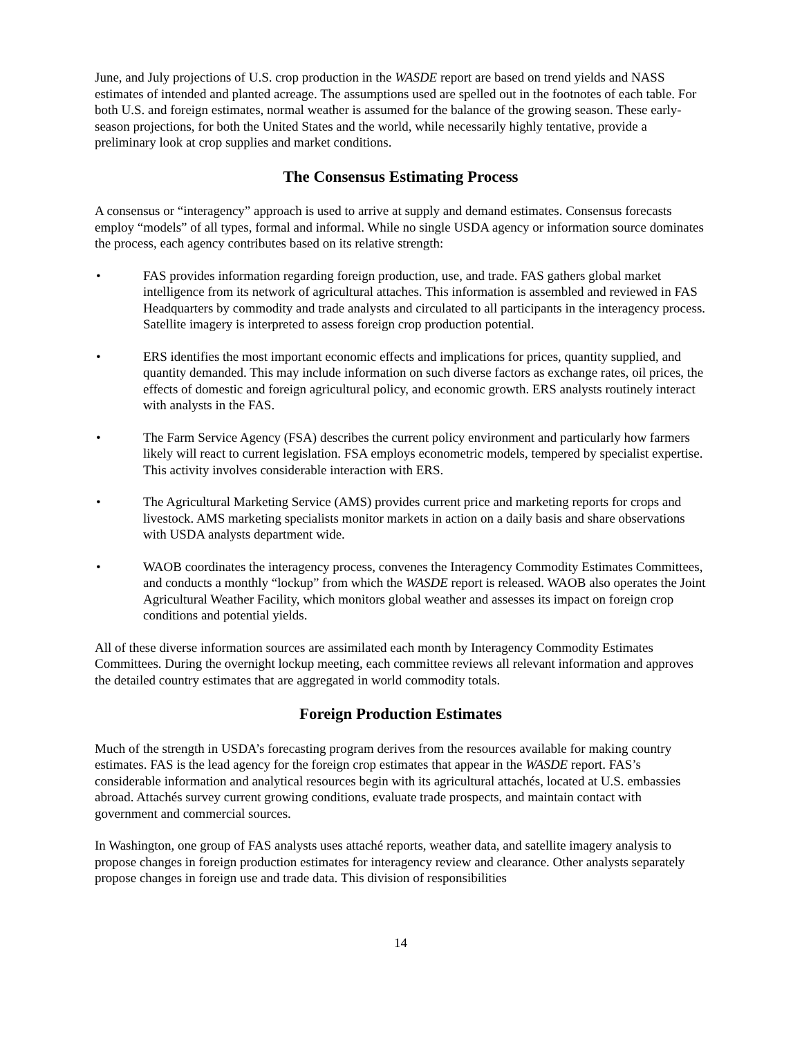June, and July projections of U.S. crop production in the WASDE report are based on trend yields and NASS estimates of intended and planted acreage. The assumptions used are spelled out in the footnotes of each table. For both U.S. and foreign estimates, normal weather is assumed for the balance of the growing season. These early-season projections, for both the United States and the world, while necessarily highly tentative, provide a preliminary look at crop supplies and market conditions.
The Consensus Estimating Process
A consensus or “interagency” approach is used to arrive at supply and demand estimates. Consensus forecasts employ “models” of all types, formal and informal. While no single USDA agency or information source dominates the process, each agency contributes based on its relative strength:
• FAS provides information regarding foreign production, use, and trade. FAS gathers global market intelligence from its network of agricultural attaches. This information is assembled and reviewed in FAS Headquarters by commodity and trade analysts and circulated to all participants in the interagency process. Satellite imagery is interpreted to assess foreign crop production potential.
• ERS identifies the most important economic effects and implications for prices, quantity supplied, and quantity demanded. This may include information on such diverse factors as exchange rates, oil prices, the effects of domestic and foreign agricultural policy, and economic growth. ERS analysts routinely interact with analysts in the FAS.
• The Farm Service Agency (FSA) describes the current policy environment and particularly how farmers likely will react to current legislation. FSA employs econometric models, tempered by specialist expertise. This activity involves considerable interaction with ERS.
• The Agricultural Marketing Service (AMS) provides current price and marketing reports for crops and livestock. AMS marketing specialists monitor markets in action on a daily basis and share observations with USDA analysts department wide.
• WAOB coordinates the interagency process, convenes the Interagency Commodity Estimates Committees, and conducts a monthly “lockup” from which the WASDE report is released. WAOB also operates the Joint Agricultural Weather Facility, which monitors global weather and assesses its impact on foreign crop conditions and potential yields.
All of these diverse information sources are assimilated each month by Interagency Commodity Estimates Committees. During the overnight lockup meeting, each committee reviews all relevant information and approves the detailed country estimates that are aggregated in world commodity totals.
Foreign Production Estimates
Much of the strength in USDA’s forecasting program derives from the resources available for making country estimates. FAS is the lead agency for the foreign crop estimates that appear in the WASDE report. FAS’s considerable information and analytical resources begin with its agricultural attachés, located at U.S. embassies abroad. Attachés survey current growing conditions, evaluate trade prospects, and maintain contact with government and commercial sources.
In Washington, one group of FAS analysts uses attaché reports, weather data, and satellite imagery analysis to propose changes in foreign production estimates for interagency review and clearance. Other analysts separately propose changes in foreign use and trade data. This division of responsibilities
14